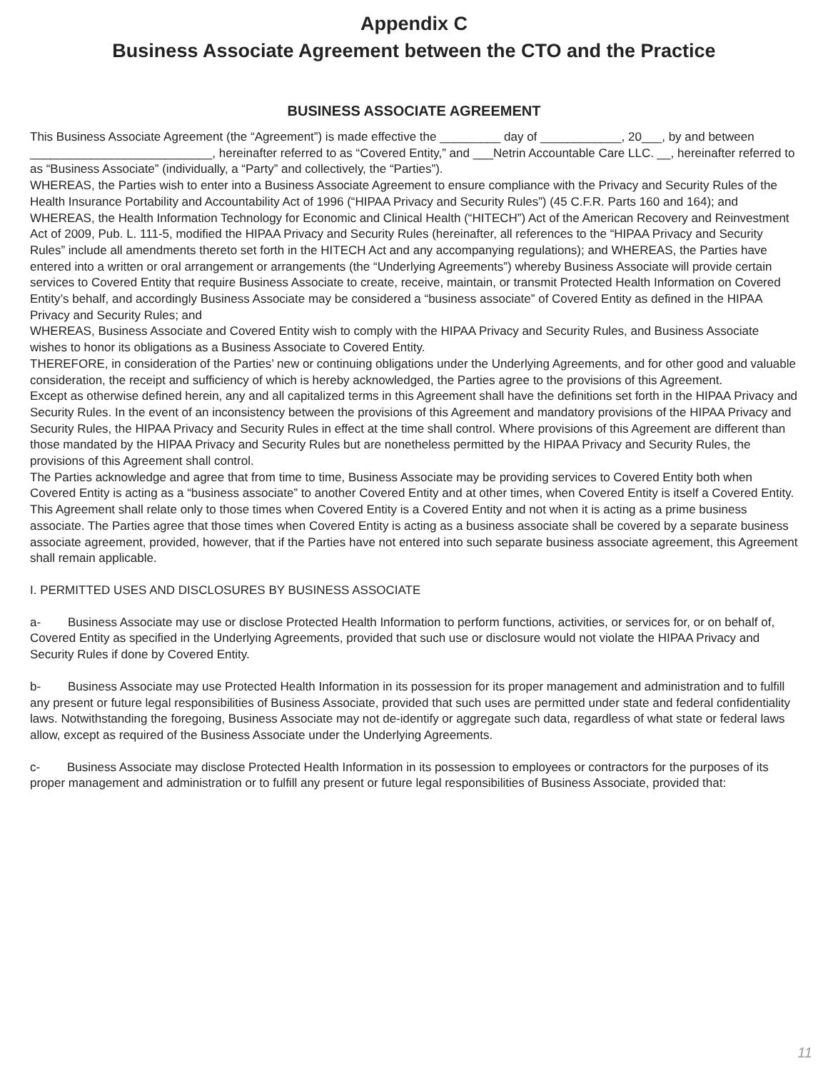Appendix C
Business Associate Agreement between the CTO and the Practice
BUSINESS ASSOCIATE AGREEMENT
This Business Associate Agreement (the “Agreement”) is made effective the _________ day of ____________, 20___, by and between ___________________________, hereinafter referred to as “Covered Entity,” and ___Netrin Accountable Care LLC. __, hereinafter referred to as “Business Associate” (individually, a “Party” and collectively, the “Parties”).
WHEREAS, the Parties wish to enter into a Business Associate Agreement to ensure compliance with the Privacy and Security Rules of the Health Insurance Portability and Accountability Act of 1996 (“HIPAA Privacy and Security Rules”) (45 C.F.R. Parts 160 and 164); and
WHEREAS, the Health Information Technology for Economic and Clinical Health (“HITECH”) Act of the American Recovery and Reinvestment Act of 2009, Pub. L. 111-5, modified the HIPAA Privacy and Security Rules (hereinafter, all references to the “HIPAA Privacy and Security Rules” include all amendments thereto set forth in the HITECH Act and any accompanying regulations); and WHEREAS, the Parties have entered into a written or oral arrangement or arrangements (the “Underlying Agreements”) whereby Business Associate will provide certain services to Covered Entity that require Business Associate to create, receive, maintain, or transmit Protected Health Information on Covered Entity’s behalf, and accordingly Business Associate may be considered a “business associate” of Covered Entity as defined in the HIPAA Privacy and Security Rules; and
WHEREAS, Business Associate and Covered Entity wish to comply with the HIPAA Privacy and Security Rules, and Business Associate wishes to honor its obligations as a Business Associate to Covered Entity.
THEREFORE, in consideration of the Parties’ new or continuing obligations under the Underlying Agreements, and for other good and valuable consideration, the receipt and sufficiency of which is hereby acknowledged, the Parties agree to the provisions of this Agreement.
Except as otherwise defined herein, any and all capitalized terms in this Agreement shall have the definitions set forth in the HIPAA Privacy and Security Rules. In the event of an inconsistency between the provisions of this Agreement and mandatory provisions of the HIPAA Privacy and Security Rules, the HIPAA Privacy and Security Rules in effect at the time shall control. Where provisions of this Agreement are different than those mandated by the HIPAA Privacy and Security Rules but are nonetheless permitted by the HIPAA Privacy and Security Rules, the provisions of this Agreement shall control.
The Parties acknowledge and agree that from time to time, Business Associate may be providing services to Covered Entity both when Covered Entity is acting as a “business associate” to another Covered Entity and at other times, when Covered Entity is itself a Covered Entity. This Agreement shall relate only to those times when Covered Entity is a Covered Entity and not when it is acting as a prime business associate. The Parties agree that those times when Covered Entity is acting as a business associate shall be covered by a separate business associate agreement, provided, however, that if the Parties have not entered into such separate business associate agreement, this Agreement shall remain applicable.
I. PERMITTED USES AND DISCLOSURES BY BUSINESS ASSOCIATE
a- Business Associate may use or disclose Protected Health Information to perform functions, activities, or services for, or on behalf of, Covered Entity as specified in the Underlying Agreements, provided that such use or disclosure would not violate the HIPAA Privacy and Security Rules if done by Covered Entity.
b- Business Associate may use Protected Health Information in its possession for its proper management and administration and to fulfill any present or future legal responsibilities of Business Associate, provided that such uses are permitted under state and federal confidentiality laws. Notwithstanding the foregoing, Business Associate may not de-identify or aggregate such data, regardless of what state or federal laws allow, except as required of the Business Associate under the Underlying Agreements.
c- Business Associate may disclose Protected Health Information in its possession to employees or contractors for the purposes of its proper management and administration or to fulfill any present or future legal responsibilities of Business Associate, provided that:
11